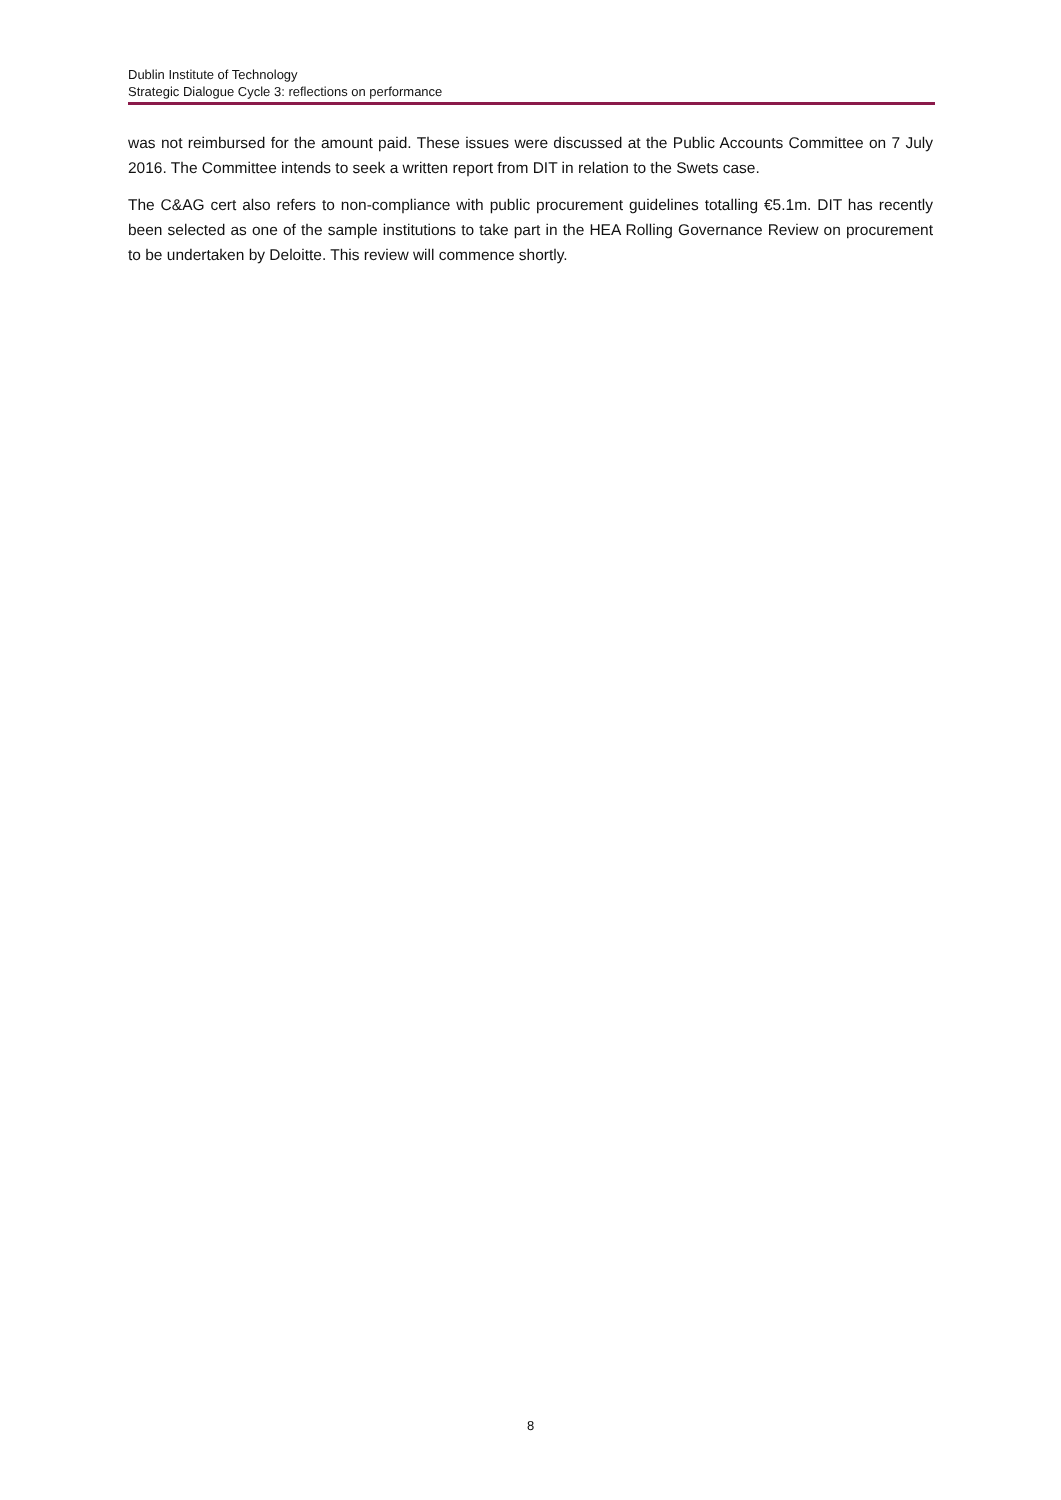Dublin Institute of Technology
Strategic Dialogue Cycle 3: reflections on performance
was not reimbursed for the amount paid. These issues were discussed at the Public Accounts Committee on 7 July 2016. The Committee intends to seek a written report from DIT in relation to the Swets case.
The C&AG cert also refers to non-compliance with public procurement guidelines totalling €5.1m. DIT has recently been selected as one of the sample institutions to take part in the HEA Rolling Governance Review on procurement to be undertaken by Deloitte. This review will commence shortly.
8